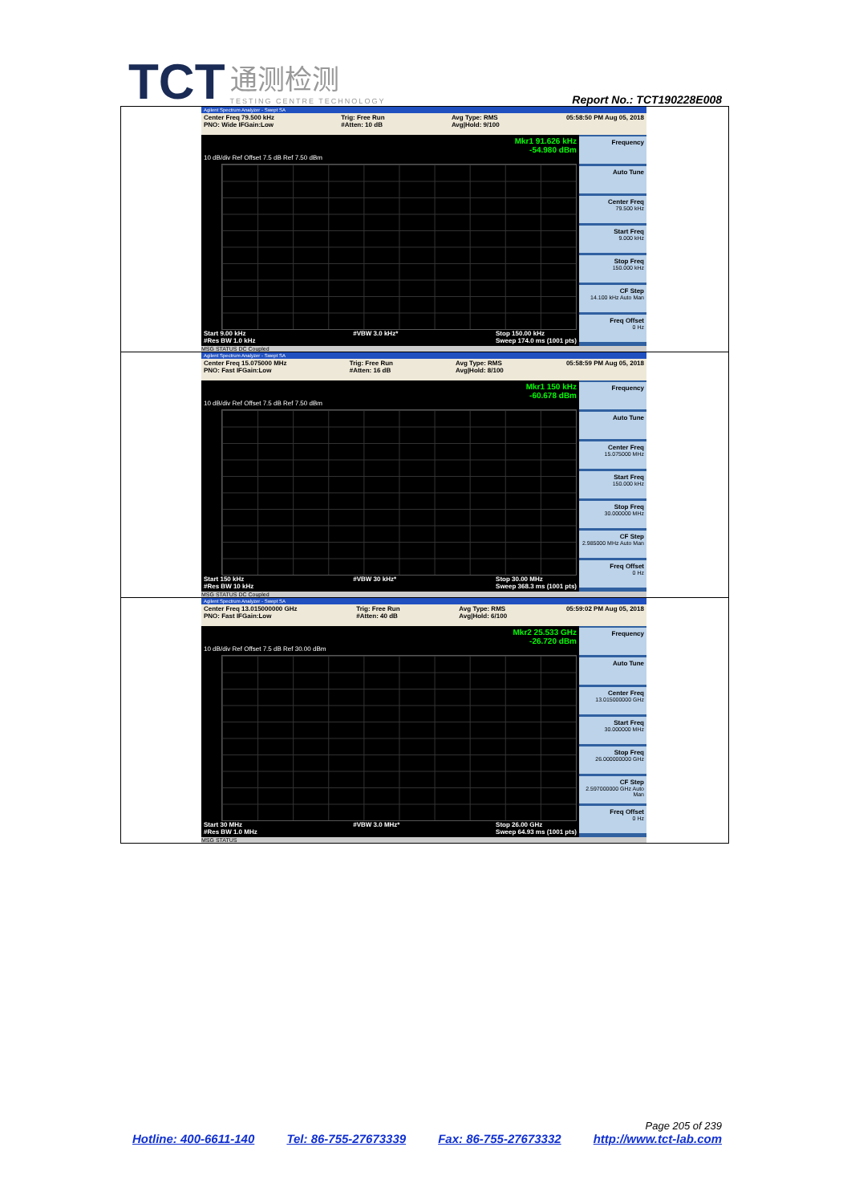TCT 通测检测 TESTING CENTRE TECHNOLOGY
Report No.: TCT190228E008
| Agilent Spectrum Analyzer - Swept SA Center Freq 79.500 kHz PNO: Wide IFGain:Low Trig: Free Run #Atten: 10 dB Avg Type: RMS Avg/Hold: 9/100 05:58:50 PM Aug 05, 2018 Mkr1 91.626 kHz -54.980 dBm 10 dB/div Ref Offset 7.5 dB Ref 7.50 dBm Start 9.00 kHz #Res BW 1.0 kHz #VBW 3.0 kHz* Stop 150.00 kHz Sweep 174.0 ms (1001 pts) Frequency Auto Tune Center Freq 79.500 kHz Start Freq 9.000 kHz Stop Freq 150.000 kHz CF Step 14.100 kHz Auto Man Freq Offset 0 Hz MSG STATUS DC Coupled |
| Agilent Spectrum Analyzer - Swept SA Center Freq 15.075000 MHz PNO: Fast IFGain:Low Trig: Free Run #Atten: 16 dB Avg Type: RMS Avg/Hold: 8/100 05:58:59 PM Aug 05, 2018 Mkr1 150 kHz -60.678 dBm 10 dB/div Ref Offset 7.5 dB Ref 7.50 dBm Start 150 kHz #Res BW 10 kHz #VBW 30 kHz* Stop 30.00 MHz Sweep 368.3 ms (1001 pts) Frequency Auto Tune Center Freq 15.075000 MHz Start Freq 150.000 kHz Stop Freq 30.000000 MHz CF Step 2.985000 MHz Auto Man Freq Offset 0 Hz MSG STATUS DC Coupled |
| Agilent Spectrum Analyzer - Swept SA Center Freq 13.015000000 GHz PNO: Fast IFGain:Low Trig: Free Run #Atten: 40 dB Avg Type: RMS Avg/Hold: 6/100 05:59:02 PM Aug 05, 2018 Mkr2 25.533 GHz -26.720 dBm 10 dB/div Ref Offset 7.5 dB Ref 30.00 dBm Start 30 MHz #Res BW 1.0 MHz #VBW 3.0 MHz* Stop 26.00 GHz Sweep 64.93 ms (1001 pts) Frequency Auto Tune Center Freq 13.015000000 GHz Start Freq 30.000000 MHz Stop Freq 26.000000000 GHz CF Step 2.597000000 GHz Auto Man Freq Offset 0 Hz MSG STATUS |
Page 205 of 239
Hotline: 400-6611-140 Tel: 86-755-27673339 Fax: 86-755-27673332 http://www.tct-lab.com